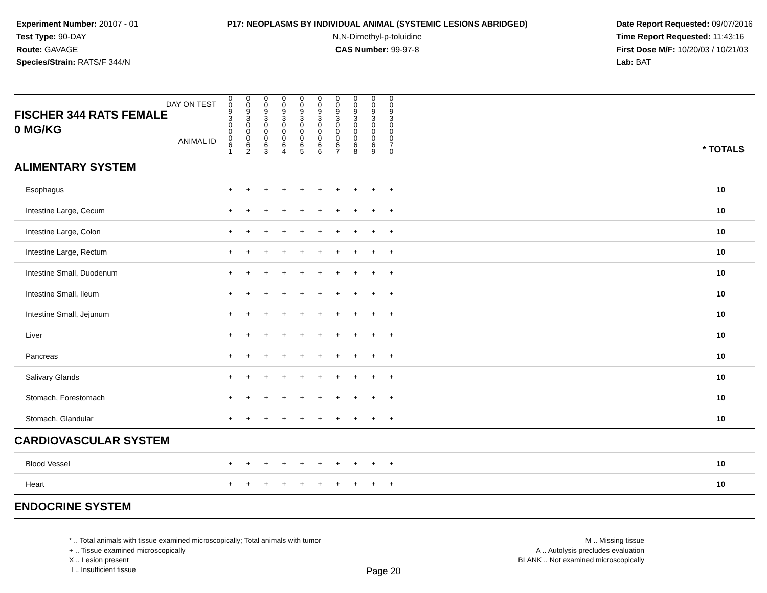Experiment Number: 20107 - 01
Test Type: 90-DAY
Route: GAVAGE
Species/Strain: RATS/F 344/N
P17: NEOPLASMS BY INDIVIDUAL ANIMAL (SYSTEMIC LESIONS ABRIDGED)
N,N-Dimethyl-p-toluidine
CAS Number: 99-97-8
Date Report Requested: 09/07/2016
Time Report Requested: 11:43:16
First Dose M/F: 10/20/03 / 10/21/03
Lab: BAT
| DAY ON TEST FISCHER 344 RATS FEMALE | 0 0 9 3 | 0 0 9 3 | 0 0 9 3 | 0 0 9 3 | 0 0 9 3 | 0 0 9 3 | 0 0 9 3 | 0 0 9 3 | 0 0 9 3 | 0 0 9 3 | | |
| 0 MG/KG ANIMAL ID | 0 0 0 6 1 | 0 0 0 6 2 | 0 0 0 6 3 | 0 0 0 6 4 | 0 0 0 6 5 | 0 0 0 6 6 | 0 0 0 6 7 | 0 0 0 6 8 | 0 0 0 6 9 | 0 0 0 7 0 | | * TOTALS |
| ALIMENTARY SYSTEM | | | | | | | | | | | | |
| Esophagus | + | + | + | + | + | + | + | + | + | + | | 10 |
| Intestine Large, Cecum | + | + | + | + | + | + | + | + | + | + | | 10 |
| Intestine Large, Colon | + | + | + | + | + | + | + | + | + | + | | 10 |
| Intestine Large, Rectum | + | + | + | + | + | + | + | + | + | + | | 10 |
| Intestine Small, Duodenum | + | + | + | + | + | + | + | + | + | + | | 10 |
| Intestine Small, Ileum | + | + | + | + | + | + | + | + | + | + | | 10 |
| Intestine Small, Jejunum | + | + | + | + | + | + | + | + | + | + | | 10 |
| Liver | + | + | + | + | + | + | + | + | + | + | | 10 |
| Pancreas | + | + | + | + | + | + | + | + | + | + | | 10 |
| Salivary Glands | + | + | + | + | + | + | + | + | + | + | | 10 |
| Stomach, Forestomach | + | + | + | + | + | + | + | + | + | + | | 10 |
| Stomach, Glandular | + | + | + | + | + | + | + | + | + | + | | 10 |
| CARDIOVASCULAR SYSTEM | | | | | | | | | | | | |
| Blood Vessel | + | + | + | + | + | + | + | + | + | + | | 10 |
| Heart | + | + | + | + | + | + | + | + | + | + | | 10 |
| ENDOCRINE SYSTEM | | | | | | | | | | | | |
* .. Total animals with tissue examined microscopically; Total animals with tumor
+ .. Tissue examined microscopically
X .. Lesion present
I .. Insufficient tissue
M .. Missing tissue
A .. Autolysis precludes evaluation
BLANK .. Not examined microscopically
Page 20